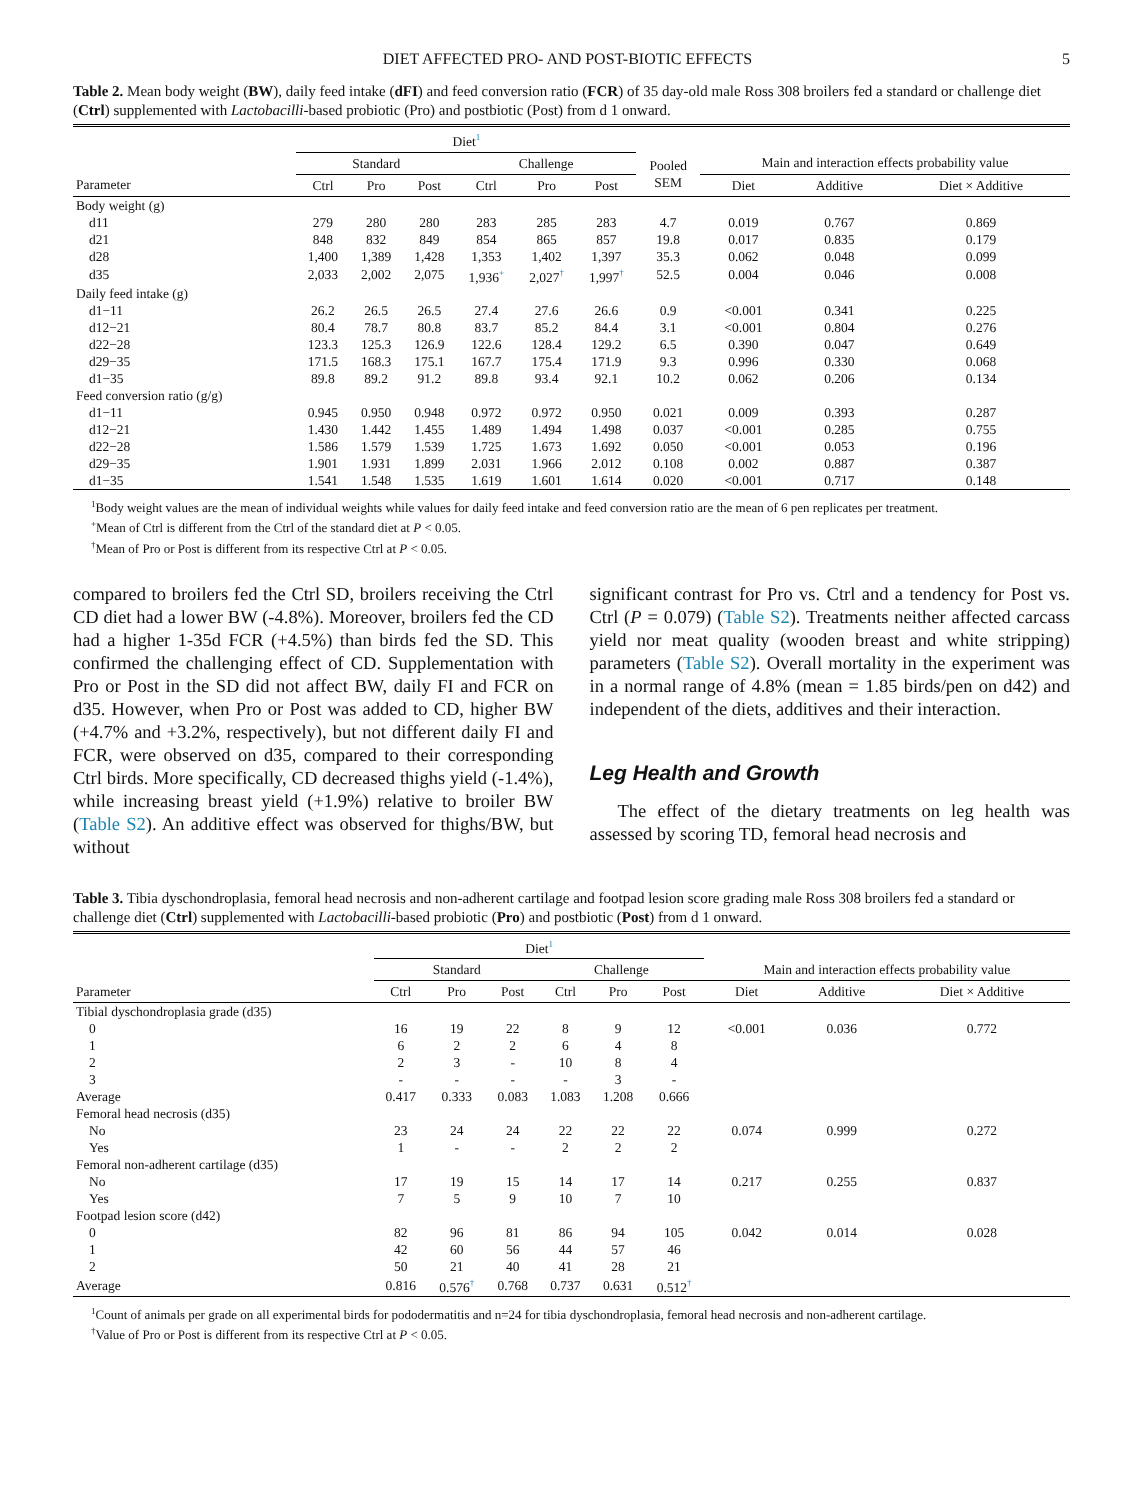DIET AFFECTED PRO- AND POST-BIOTIC EFFECTS 5
Table 2. Mean body weight (BW), daily feed intake (dFI) and feed conversion ratio (FCR) of 35 day-old male Ross 308 broilers fed a standard or challenge diet (Ctrl) supplemented with Lactobacilli-based probiotic (Pro) and postbiotic (Post) from d 1 onward.
| | Diet<sup>1</sup> | | | | | | | | | |
| --- | --- | --- | --- | --- | --- | --- | --- | --- | --- | --- |
| | Standard | | | Challenge | | | Pooled SEM | Main and interaction effects probability value | | |
| Parameter | Ctrl | Pro | Post | Ctrl | Pro | Post | | Diet | Additive | Diet × Additive |
| Body weight (g) | | | | | | | | | | |
| d11 | 279 | 280 | 280 | 283 | 285 | 283 | 4.7 | 0.019 | 0.767 | 0.869 |
| d21 | 848 | 832 | 849 | 854 | 865 | 857 | 19.8 | 0.017 | 0.835 | 0.179 |
| d28 | 1,400 | 1,389 | 1,428 | 1,353 | 1,402 | 1,397 | 35.3 | 0.062 | 0.048 | 0.099 |
| d35 | 2,033 | 2,002 | 2,075 | 1,936<sup>+</sup> | 2,027<sup>†</sup> | 1,997<sup>†</sup> | 52.5 | 0.004 | 0.046 | 0.008 |
| Daily feed intake (g) | | | | | | | | | | |
| d1−11 | 26.2 | 26.5 | 26.5 | 27.4 | 27.6 | 26.6 | 0.9 | <0.001 | 0.341 | 0.225 |
| d12−21 | 80.4 | 78.7 | 80.8 | 83.7 | 85.2 | 84.4 | 3.1 | <0.001 | 0.804 | 0.276 |
| d22−28 | 123.3 | 125.3 | 126.9 | 122.6 | 128.4 | 129.2 | 6.5 | 0.390 | 0.047 | 0.649 |
| d29−35 | 171.5 | 168.3 | 175.1 | 167.7 | 175.4 | 171.9 | 9.3 | 0.996 | 0.330 | 0.068 |
| d1−35 | 89.8 | 89.2 | 91.2 | 89.8 | 93.4 | 92.1 | 10.2 | 0.062 | 0.206 | 0.134 |
| Feed conversion ratio (g/g) | | | | | | | | | | |
| d1−11 | 0.945 | 0.950 | 0.948 | 0.972 | 0.972 | 0.950 | 0.021 | 0.009 | 0.393 | 0.287 |
| d12−21 | 1.430 | 1.442 | 1.455 | 1.489 | 1.494 | 1.498 | 0.037 | <0.001 | 0.285 | 0.755 |
| d22−28 | 1.586 | 1.579 | 1.539 | 1.725 | 1.673 | 1.692 | 0.050 | <0.001 | 0.053 | 0.196 |
| d29−35 | 1.901 | 1.931 | 1.899 | 2.031 | 1.966 | 2.012 | 0.108 | 0.002 | 0.887 | 0.387 |
| d1−35 | 1.541 | 1.548 | 1.535 | 1.619 | 1.601 | 1.614 | 0.020 | <0.001 | 0.717 | 0.148 |
<sup>1</sup> Body weight values are the mean of individual weights while values for daily feed intake and feed conversion ratio are the mean of 6 pen replicates per treatment.
<sup>+</sup>Mean of Ctrl is different from the Ctrl of the standard diet at P < 0.05.
<sup>†</sup> Mean of Pro or Post is different from its respective Ctrl at P < 0.05.
compared to broilers fed the Ctrl SD, broilers receiving the Ctrl CD diet had a lower BW (-4.8%). Moreover, broilers fed the CD had a higher 1-35d FCR (+4.5%) than birds fed the SD. This confirmed the challenging effect of CD. Supplementation with Pro or Post in the SD did not affect BW, daily FI and FCR on d35. However, when Pro or Post was added to CD, higher BW (+4.7% and +3.2%, respectively), but not different daily FI and FCR, were observed on d35, compared to their corresponding Ctrl birds. More specifically, CD decreased thighs yield (-1.4%), while increasing breast yield (+1.9%) relative to broiler BW (Table S2). An additive effect was observed for thighs/BW, but without
significant contrast for Pro vs. Ctrl and a tendency for Post vs. Ctrl (P = 0.079) (Table S2). Treatments neither affected carcass yield nor meat quality (wooden breast and white stripping) parameters (Table S2). Overall mortality in the experiment was in a normal range of 4.8% (mean = 1.85 birds/pen on d42) and independent of the diets, additives and their interaction.
Leg Health and Growth
The effect of the dietary treatments on leg health was assessed by scoring TD, femoral head necrosis and
Table 3. Tibia dyschondroplasia, femoral head necrosis and non-adherent cartilage and footpad lesion score grading male Ross 308 broilers fed a standard or challenge diet (Ctrl) supplemented with Lactobacilli-based probiotic (Pro) and postbiotic (Post) from d 1 onward.
| | Diet<sup>1</sup> | | | | | | | | |
| --- | --- | --- | --- | --- | --- | --- | --- | --- | --- |
| | Standard | | | Challenge | | | Main and interaction effects probability value | | |
| Parameter | Ctrl | Pro | Post | Ctrl | Pro | Post | Diet | Additive | Diet × Additive |
| Tibial dyschondroplasia grade (d35) | | | | | | | | | |
| 0 | 16 | 19 | 22 | 8 | 9 | 12 | <0.001 | 0.036 | 0.772 |
| 1 | 6 | 2 | 2 | 6 | 4 | 8 | | | |
| 2 | 2 | 3 | - | 10 | 8 | 4 | | | |
| 3 | - | - | - | - | 3 | - | | | |
| Average | 0.417 | 0.333 | 0.083 | 1.083 | 1.208 | 0.666 | | | |
| Femoral head necrosis (d35) | | | | | | | | | |
| No | 23 | 24 | 24 | 22 | 22 | 22 | 0.074 | 0.999 | 0.272 |
| Yes | 1 | - | - | 2 | 2 | 2 | | | |
| Femoral non-adherent cartilage (d35) | | | | | | | | | |
| No | 17 | 19 | 15 | 14 | 17 | 14 | 0.217 | 0.255 | 0.837 |
| Yes | 7 | 5 | 9 | 10 | 7 | 10 | | | |
| Footpad lesion score (d42) | | | | | | | | | |
| 0 | 82 | 96 | 81 | 86 | 94 | 105 | 0.042 | 0.014 | 0.028 |
| 1 | 42 | 60 | 56 | 44 | 57 | 46 | | | |
| 2 | 50 | 21 | 40 | 41 | 28 | 21 | | | |
| Average | 0.816 | 0.576<sup>†</sup> | 0.768 | 0.737 | 0.631 | 0.512<sup>†</sup> | | | |
<sup>1</sup> Count of animals per grade on all experimental birds for pododermatitis and n=24 for tibia dyschondroplasia, femoral head necrosis and non-adherent cartilage.
<sup>†</sup> Value of Pro or Post is different from its respective Ctrl at P < 0.05.